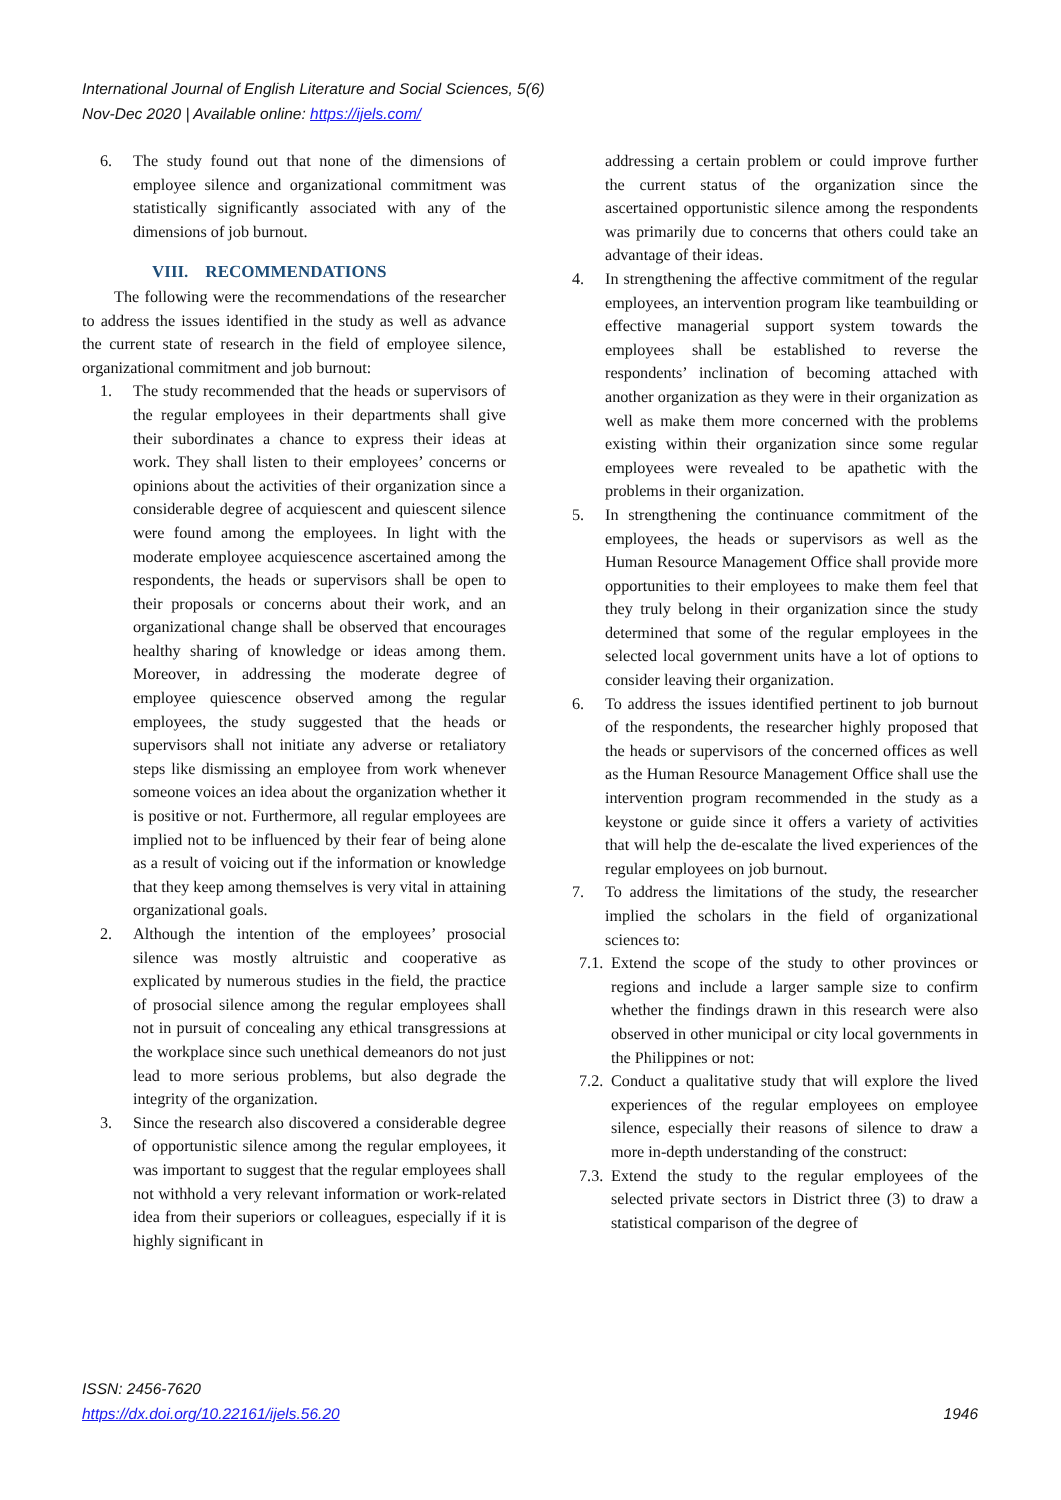International Journal of English Literature and Social Sciences, 5(6)
Nov-Dec 2020 | Available online: https://ijels.com/
6. The study found out that none of the dimensions of employee silence and organizational commitment was statistically significantly associated with any of the dimensions of job burnout.
VIII. RECOMMENDATIONS
The following were the recommendations of the researcher to address the issues identified in the study as well as advance the current state of research in the field of employee silence, organizational commitment and job burnout:
1. The study recommended that the heads or supervisors of the regular employees in their departments shall give their subordinates a chance to express their ideas at work. They shall listen to their employees’ concerns or opinions about the activities of their organization since a considerable degree of acquiescent and quiescent silence were found among the employees. In light with the moderate employee acquiescence ascertained among the respondents, the heads or supervisors shall be open to their proposals or concerns about their work, and an organizational change shall be observed that encourages healthy sharing of knowledge or ideas among them. Moreover, in addressing the moderate degree of employee quiescence observed among the regular employees, the study suggested that the heads or supervisors shall not initiate any adverse or retaliatory steps like dismissing an employee from work whenever someone voices an idea about the organization whether it is positive or not. Furthermore, all regular employees are implied not to be influenced by their fear of being alone as a result of voicing out if the information or knowledge that they keep among themselves is very vital in attaining organizational goals.
2. Although the intention of the employees’ prosocial silence was mostly altruistic and cooperative as explicated by numerous studies in the field, the practice of prosocial silence among the regular employees shall not in pursuit of concealing any ethical transgressions at the workplace since such unethical demeanors do not just lead to more serious problems, but also degrade the integrity of the organization.
3. Since the research also discovered a considerable degree of opportunistic silence among the regular employees, it was important to suggest that the regular employees shall not withhold a very relevant information or work-related idea from their superiors or colleagues, especially if it is highly significant in
addressing a certain problem or could improve further the current status of the organization since the ascertained opportunistic silence among the respondents was primarily due to concerns that others could take an advantage of their ideas.
4. In strengthening the affective commitment of the regular employees, an intervention program like teambuilding or effective managerial support system towards the employees shall be established to reverse the respondents’ inclination of becoming attached with another organization as they were in their organization as well as make them more concerned with the problems existing within their organization since some regular employees were revealed to be apathetic with the problems in their organization.
5. In strengthening the continuance commitment of the employees, the heads or supervisors as well as the Human Resource Management Office shall provide more opportunities to their employees to make them feel that they truly belong in their organization since the study determined that some of the regular employees in the selected local government units have a lot of options to consider leaving their organization.
6. To address the issues identified pertinent to job burnout of the respondents, the researcher highly proposed that the heads or supervisors of the concerned offices as well as the Human Resource Management Office shall use the intervention program recommended in the study as a keystone or guide since it offers a variety of activities that will help the de-escalate the lived experiences of the regular employees on job burnout.
7. To address the limitations of the study, the researcher implied the scholars in the field of organizational sciences to:
7.1.
Extend the scope of the study to other provinces or regions and include a larger sample size to confirm whether the findings drawn in this research were also observed in other municipal or city local governments in the Philippines or not:
7.2.
Conduct a qualitative study that will explore the lived experiences of the regular employees on employee silence, especially their reasons of silence to draw a more in-depth understanding of the construct:
7.3.
Extend the study to the regular employees of the selected private sectors in District three (3) to draw a statistical comparison of the degree of
ISSN: 2456-7620
https://dx.doi.org/10.22161/ijels.56.20 1946